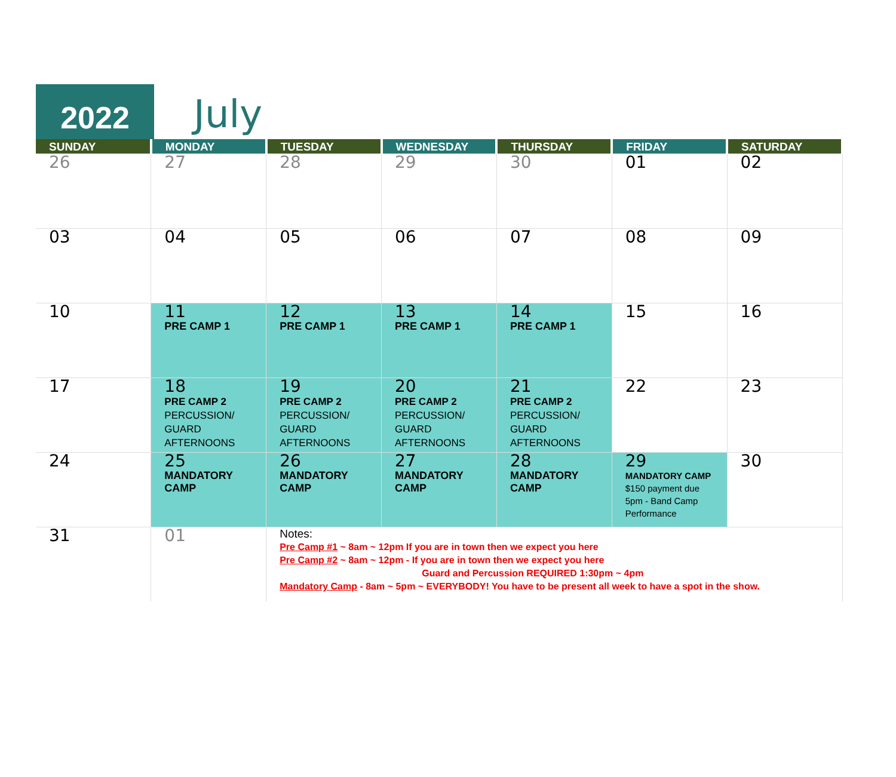2022
July
| SUNDAY | MONDAY | TUESDAY | WEDNESDAY | THURSDAY | FRIDAY | SATURDAY |
| --- | --- | --- | --- | --- | --- | --- |
| 26 | 27 | 28 | 29 | 30 | 01 | 02 |
| 03 | 04 | 05 | 06 | 07 | 08 | 09 |
| 10 | 11 PRE CAMP 1 | 12 PRE CAMP 1 | 13 PRE CAMP 1 | 14 PRE CAMP 1 | 15 | 16 |
| 17 | 18 PRE CAMP 2 PERCUSSION/ GUARD AFTERNOONS | 19 PRE CAMP 2 PERCUSSION/ GUARD AFTERNOONS | 20 PRE CAMP 2 PERCUSSION/ GUARD AFTERNOONS | 21 PRE CAMP 2 PERCUSSION/ GUARD AFTERNOONS | 22 | 23 |
| 24 | 25 MANDATORY CAMP | 26 MANDATORY CAMP | 27 MANDATORY CAMP | 28 MANDATORY CAMP | 29 MANDATORY CAMP $150 payment due 5pm - Band Camp Performance | 30 |
| 31 | 01 | Notes: Pre Camp #1 ~ 8am ~ 12pm If you are in town then we expect you here Pre Camp #2 ~ 8am ~ 12pm - If you are in town then we expect you here Guard and Percussion REQUIRED 1:30pm ~ 4pm Mandatory Camp - 8am ~ 5pm ~ EVERYBODY! You have to be present all week to have a spot in the show. | | | | |